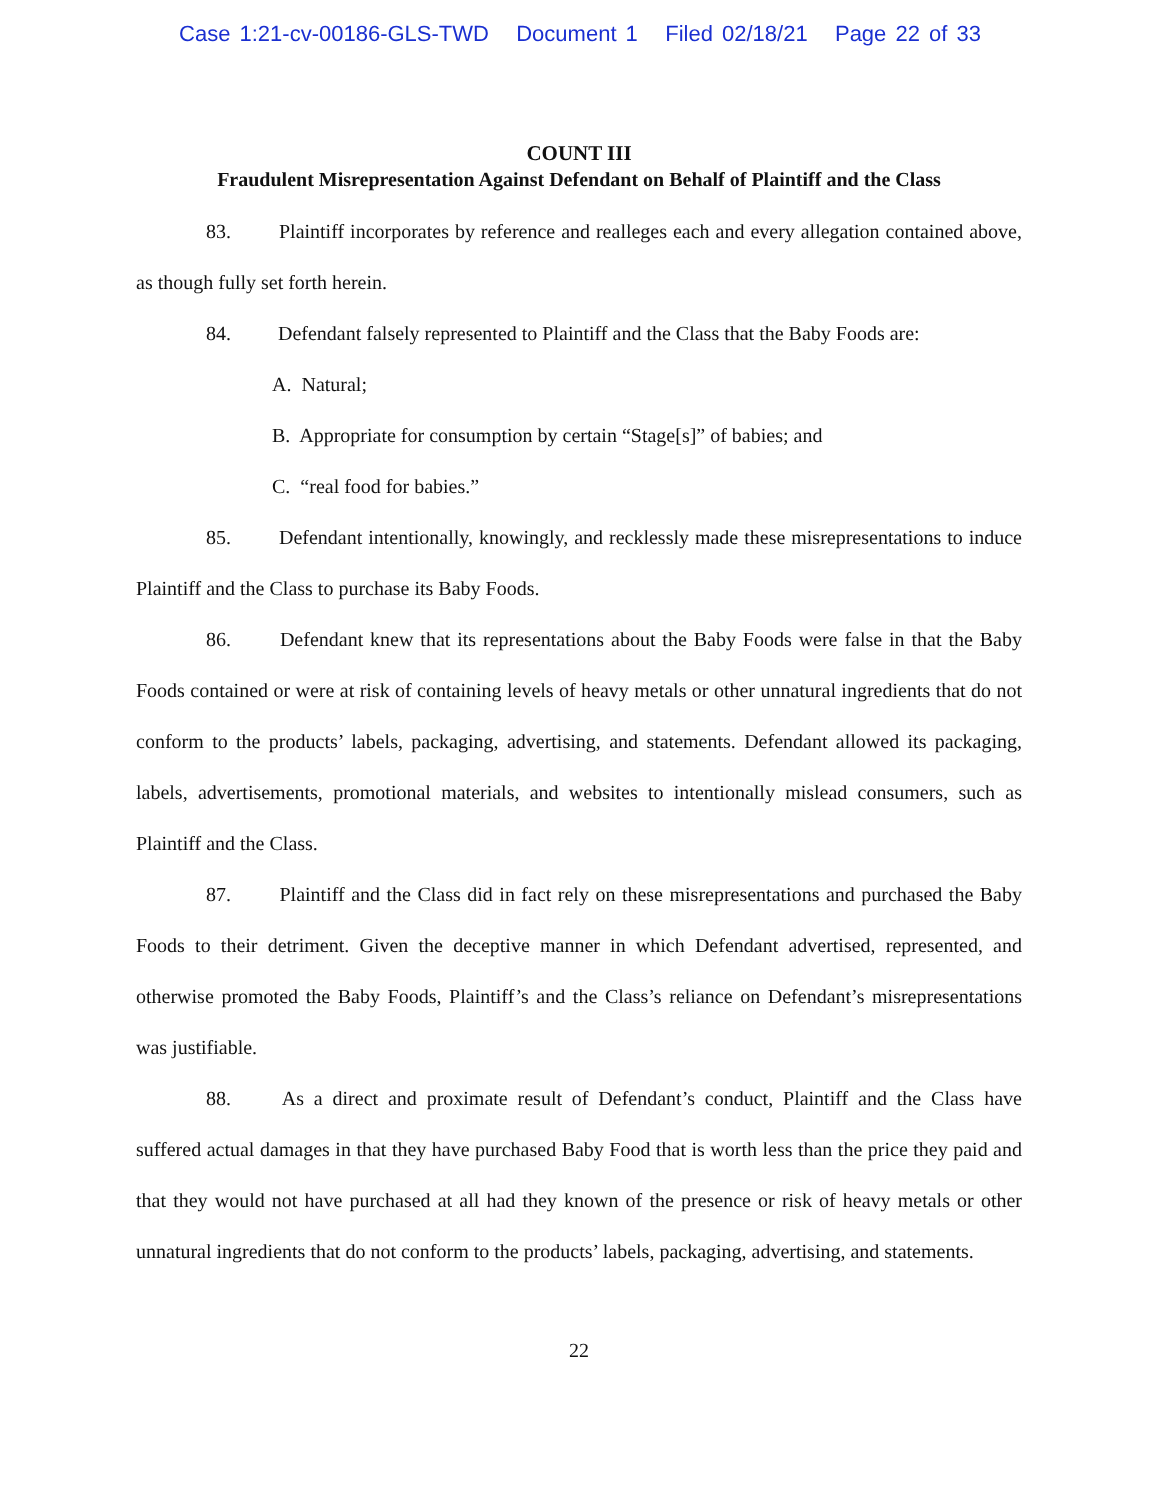Case 1:21-cv-00186-GLS-TWD Document 1 Filed 02/18/21 Page 22 of 33
COUNT III
Fraudulent Misrepresentation Against Defendant on Behalf of Plaintiff and the Class
83. Plaintiff incorporates by reference and realleges each and every allegation contained above, as though fully set forth herein.
84. Defendant falsely represented to Plaintiff and the Class that the Baby Foods are:
A. Natural;
B. Appropriate for consumption by certain “Stage[s]” of babies; and
C. “real food for babies.”
85. Defendant intentionally, knowingly, and recklessly made these misrepresentations to induce Plaintiff and the Class to purchase its Baby Foods.
86. Defendant knew that its representations about the Baby Foods were false in that the Baby Foods contained or were at risk of containing levels of heavy metals or other unnatural ingredients that do not conform to the products’ labels, packaging, advertising, and statements. Defendant allowed its packaging, labels, advertisements, promotional materials, and websites to intentionally mislead consumers, such as Plaintiff and the Class.
87. Plaintiff and the Class did in fact rely on these misrepresentations and purchased the Baby Foods to their detriment. Given the deceptive manner in which Defendant advertised, represented, and otherwise promoted the Baby Foods, Plaintiff’s and the Class’s reliance on Defendant’s misrepresentations was justifiable.
88. As a direct and proximate result of Defendant’s conduct, Plaintiff and the Class have suffered actual damages in that they have purchased Baby Food that is worth less than the price they paid and that they would not have purchased at all had they known of the presence or risk of heavy metals or other unnatural ingredients that do not conform to the products’ labels, packaging, advertising, and statements.
22